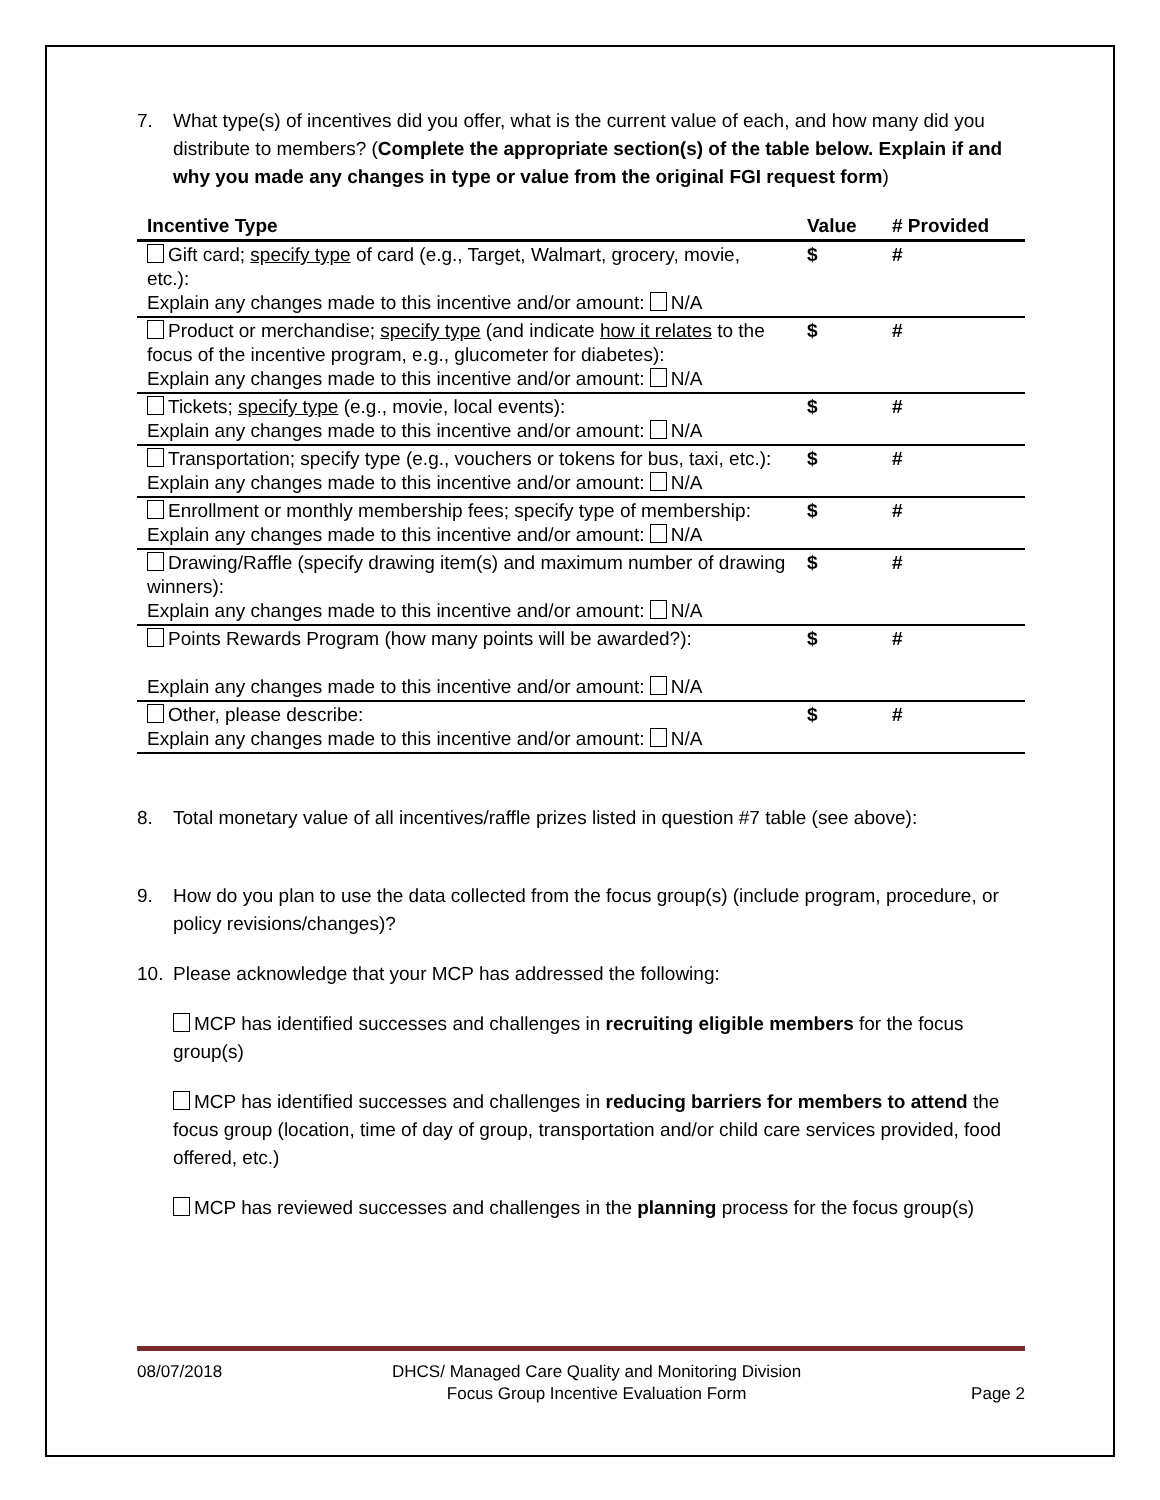7. What type(s) of incentives did you offer, what is the current value of each, and how many did you distribute to members? (Complete the appropriate section(s) of the table below. Explain if and why you made any changes in type or value from the original FGI request form)
| Incentive Type | Value | # Provided |
| --- | --- | --- |
| Gift card; specify type of card (e.g., Target, Walmart, grocery, movie, etc.): Explain any changes made to this incentive and/or amount: N/A | $ | # |
| Product or merchandise; specify type (and indicate how it relates to the focus of the incentive program, e.g., glucometer for diabetes): Explain any changes made to this incentive and/or amount: N/A | $ | # |
| Tickets; specify type (e.g., movie, local events): Explain any changes made to this incentive and/or amount: N/A | $ | # |
| Transportation; specify type (e.g., vouchers or tokens for bus, taxi, etc.): Explain any changes made to this incentive and/or amount: N/A | $ | # |
| Enrollment or monthly membership fees; specify type of membership: Explain any changes made to this incentive and/or amount: N/A | $ | # |
| Drawing/Raffle (specify drawing item(s) and maximum number of drawing winners): Explain any changes made to this incentive and/or amount: N/A | $ | # |
| Points Rewards Program (how many points will be awarded?): Explain any changes made to this incentive and/or amount: N/A | $ | # |
| Other, please describe: Explain any changes made to this incentive and/or amount: N/A | $ | # |
8. Total monetary value of all incentives/raffle prizes listed in question #7 table (see above):
9. How do you plan to use the data collected from the focus group(s) (include program, procedure, or policy revisions/changes)?
10. Please acknowledge that your MCP has addressed the following:
MCP has identified successes and challenges in recruiting eligible members for the focus group(s)
MCP has identified successes and challenges in reducing barriers for members to attend the focus group (location, time of day of group, transportation and/or child care services provided, food offered, etc.)
MCP has reviewed successes and challenges in the planning process for the focus group(s)
08/07/2018 DHCS/ Managed Care Quality and Monitoring Division
Focus Group Incentive Evaluation Form Page 2